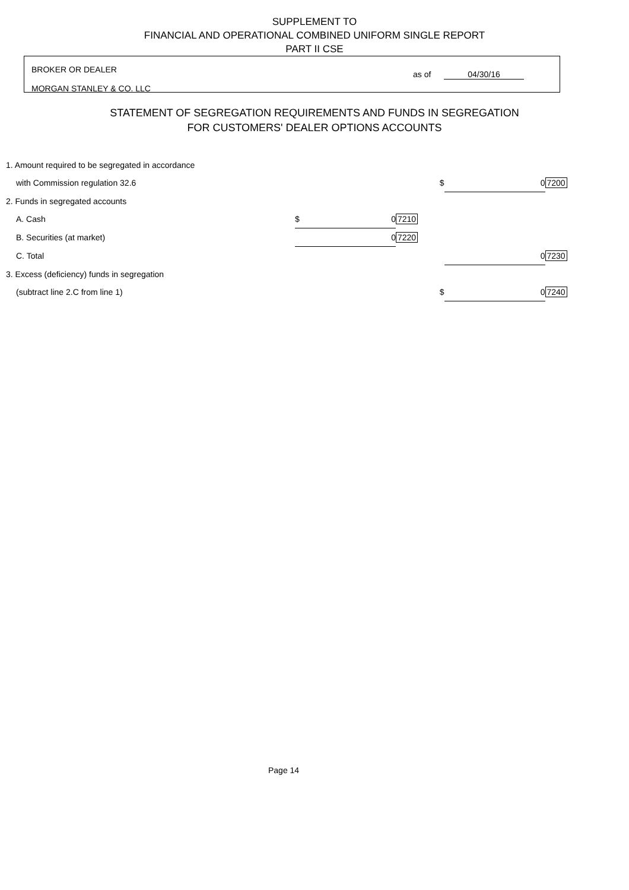SUPPLEMENT TO
FINANCIAL AND OPERATIONAL COMBINED UNIFORM SINGLE REPORT
PART II CSE
BROKER OR DEALER
MORGAN STANLEY & CO. LLC
as of 04/30/16
STATEMENT OF SEGREGATION REQUIREMENTS AND FUNDS IN SEGREGATION
FOR CUSTOMERS' DEALER OPTIONS ACCOUNTS
| 1. Amount required to be segregated in accordance | | | | | |
| with Commission regulation 32.6 | | | $ | 0 | 7200 |
| 2. Funds in segregated accounts | | | | | |
| A. Cash | $ 0 | 7210 | | | |
| B. Securities (at market) | 0 | 7220 | | | |
| C. Total | | | | 0 | 7230 |
| 3. Excess (deficiency) funds in segregation | | | | | |
| (subtract line 2.C from line 1) | | | $ | 0 | 7240 |
Page 14